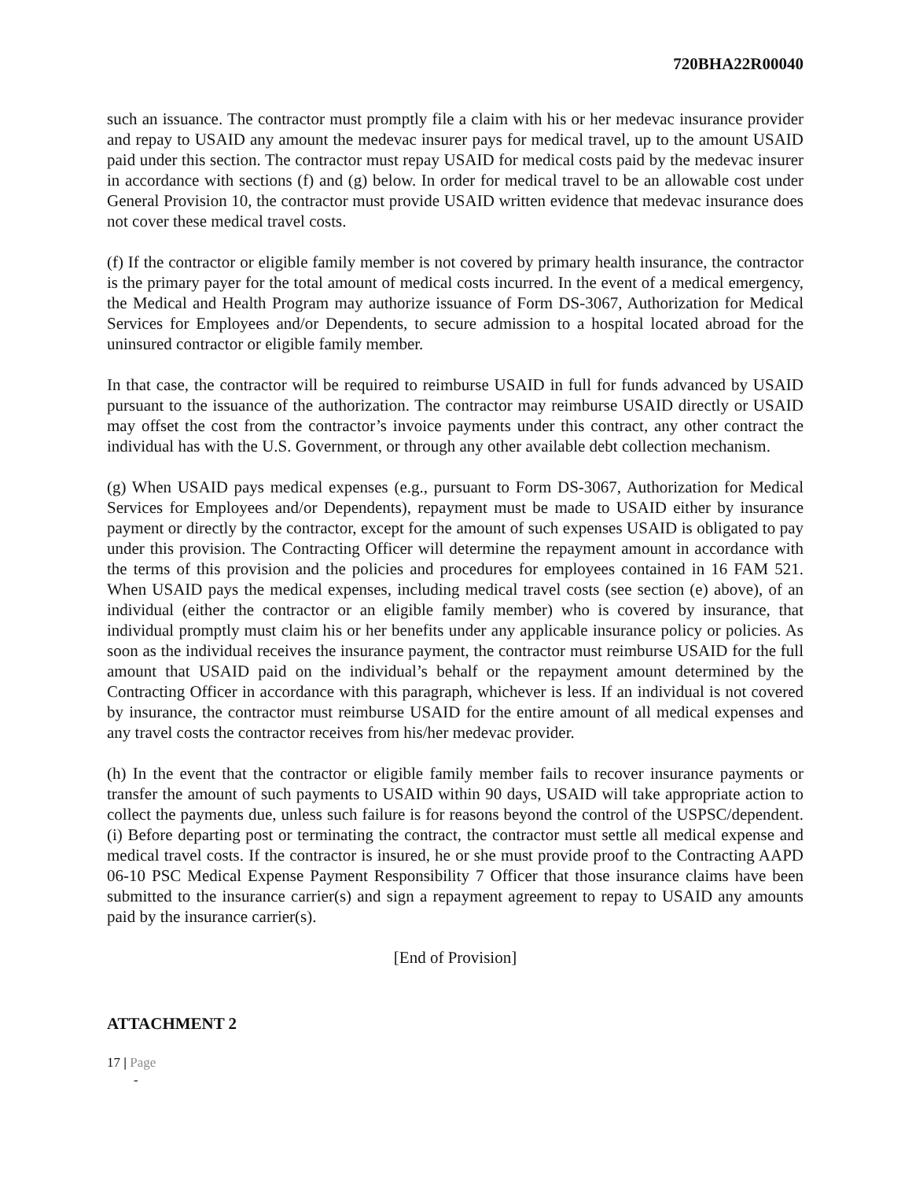720BHA22R00040
such an issuance. The contractor must promptly file a claim with his or her medevac insurance provider and repay to USAID any amount the medevac insurer pays for medical travel, up to the amount USAID paid under this section. The contractor must repay USAID for medical costs paid by the medevac insurer in accordance with sections (f) and (g) below. In order for medical travel to be an allowable cost under General Provision 10, the contractor must provide USAID written evidence that medevac insurance does not cover these medical travel costs.
(f) If the contractor or eligible family member is not covered by primary health insurance, the contractor is the primary payer for the total amount of medical costs incurred. In the event of a medical emergency, the Medical and Health Program may authorize issuance of Form DS-3067, Authorization for Medical Services for Employees and/or Dependents, to secure admission to a hospital located abroad for the uninsured contractor or eligible family member.
In that case, the contractor will be required to reimburse USAID in full for funds advanced by USAID pursuant to the issuance of the authorization. The contractor may reimburse USAID directly or USAID may offset the cost from the contractor’s invoice payments under this contract, any other contract the individual has with the U.S. Government, or through any other available debt collection mechanism.
(g) When USAID pays medical expenses (e.g., pursuant to Form DS-3067, Authorization for Medical Services for Employees and/or Dependents), repayment must be made to USAID either by insurance payment or directly by the contractor, except for the amount of such expenses USAID is obligated to pay under this provision. The Contracting Officer will determine the repayment amount in accordance with the terms of this provision and the policies and procedures for employees contained in 16 FAM 521. When USAID pays the medical expenses, including medical travel costs (see section (e) above), of an individual (either the contractor or an eligible family member) who is covered by insurance, that individual promptly must claim his or her benefits under any applicable insurance policy or policies. As soon as the individual receives the insurance payment, the contractor must reimburse USAID for the full amount that USAID paid on the individual’s behalf or the repayment amount determined by the Contracting Officer in accordance with this paragraph, whichever is less. If an individual is not covered by insurance, the contractor must reimburse USAID for the entire amount of all medical expenses and any travel costs the contractor receives from his/her medevac provider.
(h) In the event that the contractor or eligible family member fails to recover insurance payments or transfer the amount of such payments to USAID within 90 days, USAID will take appropriate action to collect the payments due, unless such failure is for reasons beyond the control of the USPSC/dependent. (i) Before departing post or terminating the contract, the contractor must settle all medical expense and medical travel costs. If the contractor is insured, he or she must provide proof to the Contracting AAPD 06-10 PSC Medical Expense Payment Responsibility 7 Officer that those insurance claims have been submitted to the insurance carrier(s) and sign a repayment agreement to repay to USAID any amounts paid by the insurance carrier(s).
[End of Provision]
ATTACHMENT 2
17 | Page
-